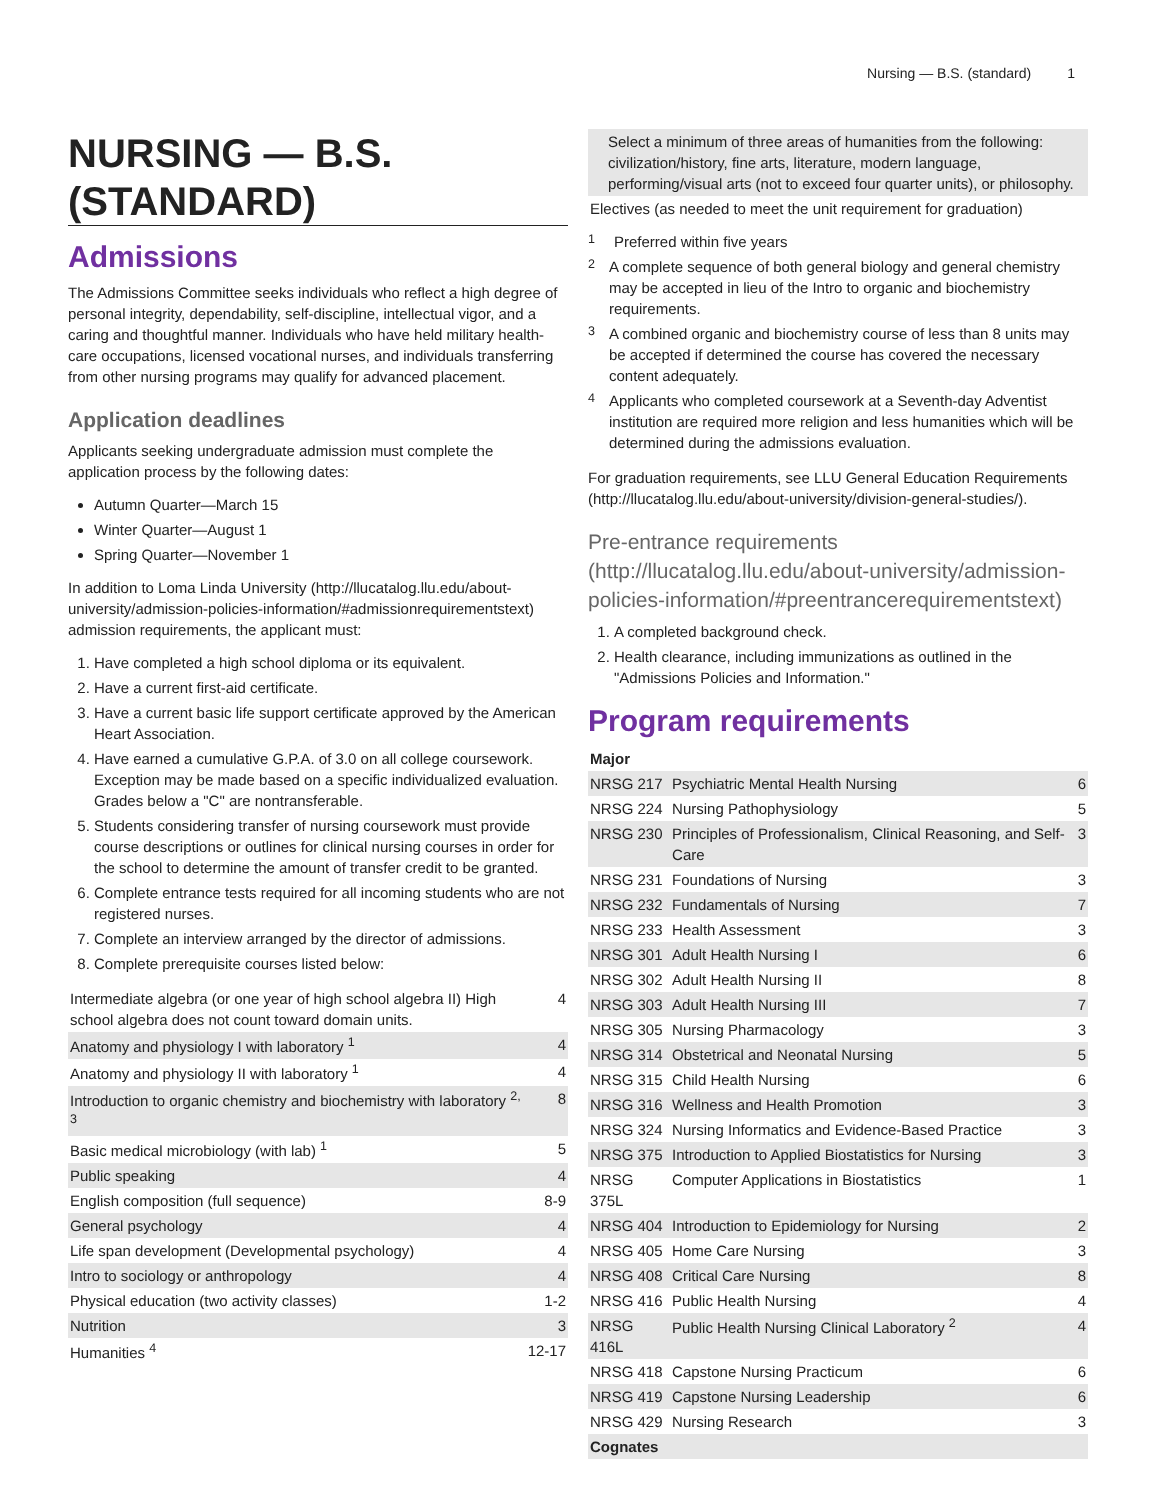Nursing — B.S. (standard) 1
NURSING — B.S. (STANDARD)
Admissions
The Admissions Committee seeks individuals who reflect a high degree of personal integrity, dependability, self-discipline, intellectual vigor, and a caring and thoughtful manner. Individuals who have held military health-care occupations, licensed vocational nurses, and individuals transferring from other nursing programs may qualify for advanced placement.
Application deadlines
Applicants seeking undergraduate admission must complete the application process by the following dates:
Autumn Quarter—March 15
Winter Quarter—August 1
Spring Quarter—November 1
In addition to Loma Linda University (http://llucatalog.llu.edu/about-university/admission-policies-information/#admissionrequirementstext) admission requirements, the applicant must:
1. Have completed a high school diploma or its equivalent.
2. Have a current first-aid certificate.
3. Have a current basic life support certificate approved by the American Heart Association.
4. Have earned a cumulative G.P.A. of 3.0 on all college coursework. Exception may be made based on a specific individualized evaluation. Grades below a "C" are nontransferable.
5. Students considering transfer of nursing coursework must provide course descriptions or outlines for clinical nursing courses in order for the school to determine the amount of transfer credit to be granted.
6. Complete entrance tests required for all incoming students who are not registered nurses.
7. Complete an interview arranged by the director of admissions.
8. Complete prerequisite courses listed below:
| Intermediate algebra (or one year of high school algebra II) High school algebra does not count toward domain units. | 4 |
| Anatomy and physiology I with laboratory <sup>1</sup> | 4 |
| Anatomy and physiology II with laboratory <sup>1</sup> | 4 |
| Introduction to organic chemistry and biochemistry with laboratory <sup>2, 3</sup> | 8 |
| Basic medical microbiology (with lab) <sup>1</sup> | 5 |
| Public speaking | 4 |
| English composition (full sequence) | 8-9 |
| General psychology | 4 |
| Life span development (Developmental psychology) | 4 |
| Intro to sociology or anthropology | 4 |
| Physical education (two activity classes) | 1-2 |
| Nutrition | 3 |
| Humanities <sup>4</sup> | 12-17 |
| Select a minimum of three areas of humanities from the following: civilization/history, fine arts, literature, modern language, performing/visual arts (not to exceed four quarter units), or philosophy. |
| Electives (as needed to meet the unit requirement for graduation) |
<sup>1</sup> Preferred within five years
<sup>2</sup> A complete sequence of both general biology and general chemistry may be accepted in lieu of the Intro to organic and biochemistry requirements.
<sup>3</sup> A combined organic and biochemistry course of less than 8 units may be accepted if determined the course has covered the necessary content adequately.
<sup>4</sup> Applicants who completed coursework at a Seventh-day Adventist institution are required more religion and less humanities which will be determined during the admissions evaluation.
For graduation requirements, see LLU General Education Requirements (http://llucatalog.llu.edu/about-university/division-general-studies/).
Pre-entrance requirements (http://llucatalog.llu.edu/about-university/admission-policies-information/#preentrancerequirementstext)
1. A completed background check.
2. Health clearance, including immunizations as outlined in the "Admissions Policies and Information."
Program requirements
| Major | | |
| --- | --- | --- |
| NRSG 217 | Psychiatric Mental Health Nursing | 6 |
| NRSG 224 | Nursing Pathophysiology | 5 |
| NRSG 230 | Principles of Professionalism, Clinical Reasoning, and Self-Care | 3 |
| NRSG 231 | Foundations of Nursing | 3 |
| NRSG 232 | Fundamentals of Nursing | 7 |
| NRSG 233 | Health Assessment | 3 |
| NRSG 301 | Adult Health Nursing I | 6 |
| NRSG 302 | Adult Health Nursing II | 8 |
| NRSG 303 | Adult Health Nursing III | 7 |
| NRSG 305 | Nursing Pharmacology | 3 |
| NRSG 314 | Obstetrical and Neonatal Nursing | 5 |
| NRSG 315 | Child Health Nursing | 6 |
| NRSG 316 | Wellness and Health Promotion | 3 |
| NRSG 324 | Nursing Informatics and Evidence-Based Practice | 3 |
| NRSG 375 | Introduction to Applied Biostatistics for Nursing | 3 |
| NRSG 375L | Computer Applications in Biostatistics | 1 |
| NRSG 404 | Introduction to Epidemiology for Nursing | 2 |
| NRSG 405 | Home Care Nursing | 3 |
| NRSG 408 | Critical Care Nursing | 8 |
| NRSG 416 | Public Health Nursing | 4 |
| NRSG 416L | Public Health Nursing Clinical Laboratory <sup>2</sup> | 4 |
| NRSG 418 | Capstone Nursing Practicum | 6 |
| NRSG 419 | Capstone Nursing Leadership | 6 |
| NRSG 429 | Nursing Research | 3 |
| Cognates | | |